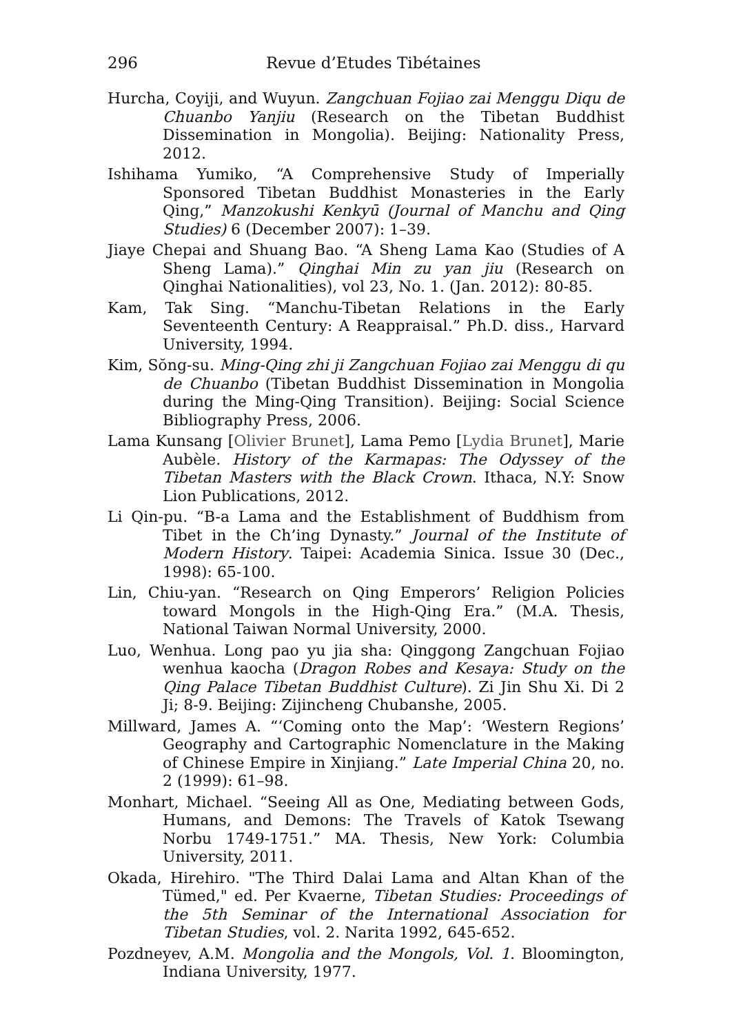296 Revue d’Etudes Tibétaines
Hurcha, Coyiji, and Wuyun. Zangchuan Fojiao zai Menggu Diqu de Chuanbo Yanjiu (Research on the Tibetan Buddhist Dissemination in Mongolia). Beijing: Nationality Press, 2012.
Ishihama Yumiko, “A Comprehensive Study of Imperially Sponsored Tibetan Buddhist Monasteries in the Early Qing,” Manzokushi Kenkyū (Journal of Manchu and Qing Studies) 6 (December 2007): 1–39.
Jiaye Chepai and Shuang Bao. “A Sheng Lama Kao (Studies of A Sheng Lama).” Qinghai Min zu yan jiu (Research on Qinghai Nationalities), vol 23, No. 1. (Jan. 2012): 80-85.
Kam, Tak Sing. “Manchu-Tibetan Relations in the Early Seventeenth Century: A Reappraisal.” Ph.D. diss., Harvard University, 1994.
Kim, Sŏng-su. Ming-Qing zhi ji Zangchuan Fojiao zai Menggu di qu de Chuanbo (Tibetan Buddhist Dissemination in Mongolia during the Ming-Qing Transition). Beijing: Social Science Bibliography Press, 2006.
Lama Kunsang [Olivier Brunet], Lama Pemo [Lydia Brunet], Marie Aubèle. History of the Karmapas: The Odyssey of the Tibetan Masters with the Black Crown. Ithaca, N.Y: Snow Lion Publications, 2012.
Li Qin-pu. “B-a Lama and the Establishment of Buddhism from Tibet in the Ch’ing Dynasty.” Journal of the Institute of Modern History. Taipei: Academia Sinica. Issue 30 (Dec., 1998): 65-100.
Lin, Chiu-yan. “Research on Qing Emperors’ Religion Policies toward Mongols in the High-Qing Era.” (M.A. Thesis, National Taiwan Normal University, 2000.
Luo, Wenhua. Long pao yu jia sha: Qinggong Zangchuan Fojiao wenhua kaocha (Dragon Robes and Kesaya: Study on the Qing Palace Tibetan Buddhist Culture). Zi Jin Shu Xi. Di 2 Ji; 8-9. Beijing: Zijincheng Chubanshe, 2005.
Millward, James A. “‘Coming onto the Map’: ‘Western Regions’ Geography and Cartographic Nomenclature in the Making of Chinese Empire in Xinjiang.” Late Imperial China 20, no. 2 (1999): 61–98.
Monhart, Michael. “Seeing All as One, Mediating between Gods, Humans, and Demons: The Travels of Katok Tsewang Norbu 1749-1751.” MA. Thesis, New York: Columbia University, 2011.
Okada, Hirehiro. "The Third Dalai Lama and Altan Khan of the Tümed," ed. Per Kvaerne, Tibetan Studies: Proceedings of the 5th Seminar of the International Association for Tibetan Studies, vol. 2. Narita 1992, 645-652.
Pozdneyev, A.M. Mongolia and the Mongols, Vol. 1. Bloomington, Indiana University, 1977.